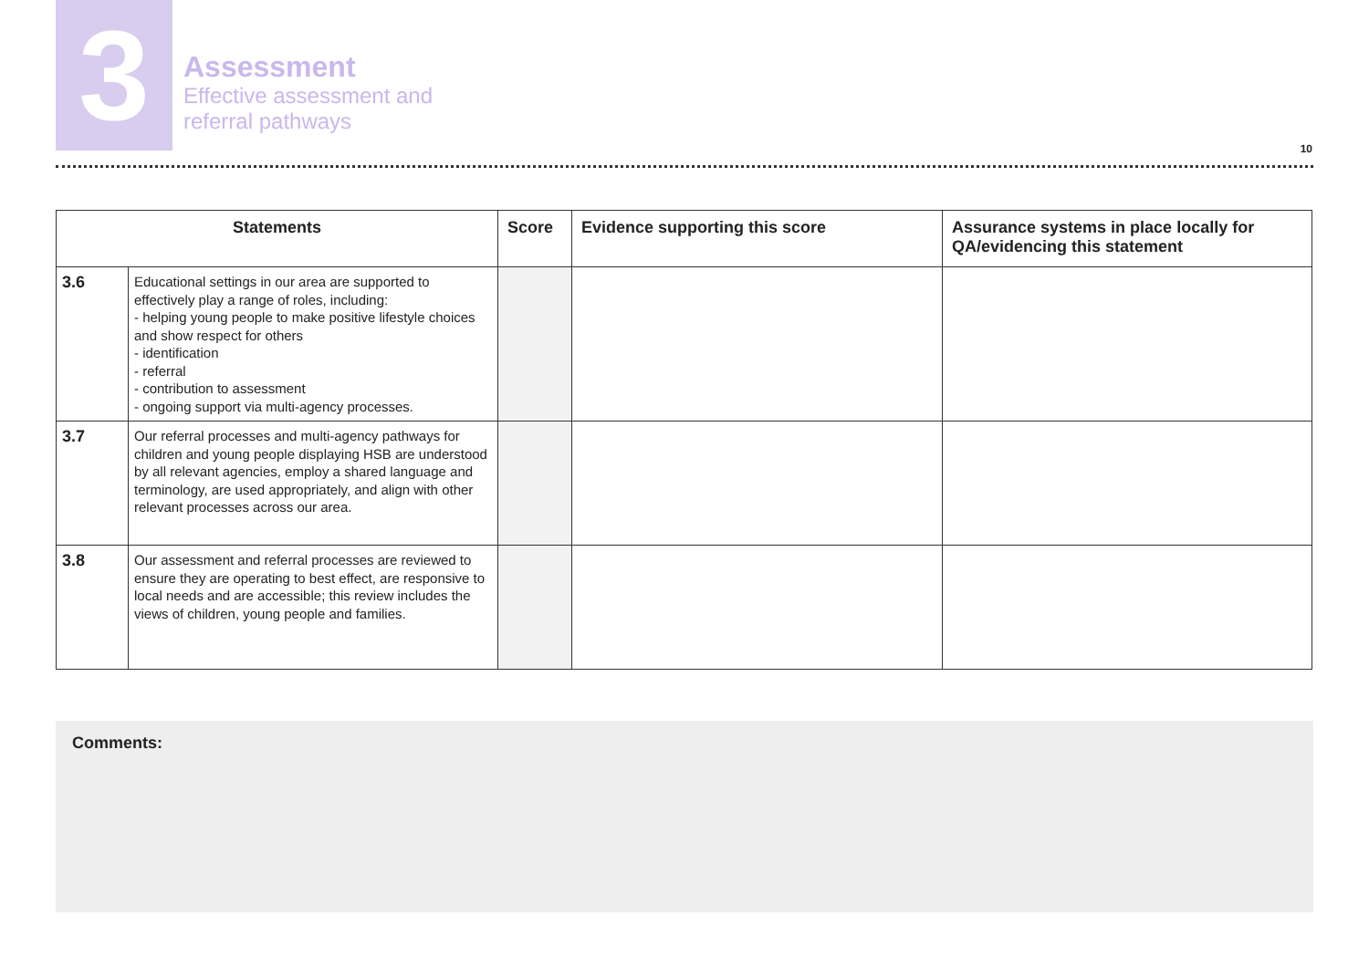3
Assessment
Effective assessment and
referral pathways
10
| Statements | | Score | Evidence supporting this score | Assurance systems in place locally for QA/evidencing this statement |
| --- | --- | --- | --- | --- |
| 3.6 | Educational settings in our area are supported to effectively play a range of roles, including: - helping young people to make positive lifestyle choices and show respect for others - identification - referral - contribution to assessment - ongoing support via multi-agency processes. | | | |
| 3.7 | Our referral processes and multi-agency pathways for children and young people displaying HSB are understood by all relevant agencies, employ a shared language and terminology, are used appropriately, and align with other relevant processes across our area. | | | |
| 3.8 | Our assessment and referral processes are reviewed to ensure they are operating to best effect, are responsive to local needs and are accessible; this review includes the views of children, young people and families. | | | |
Comments: